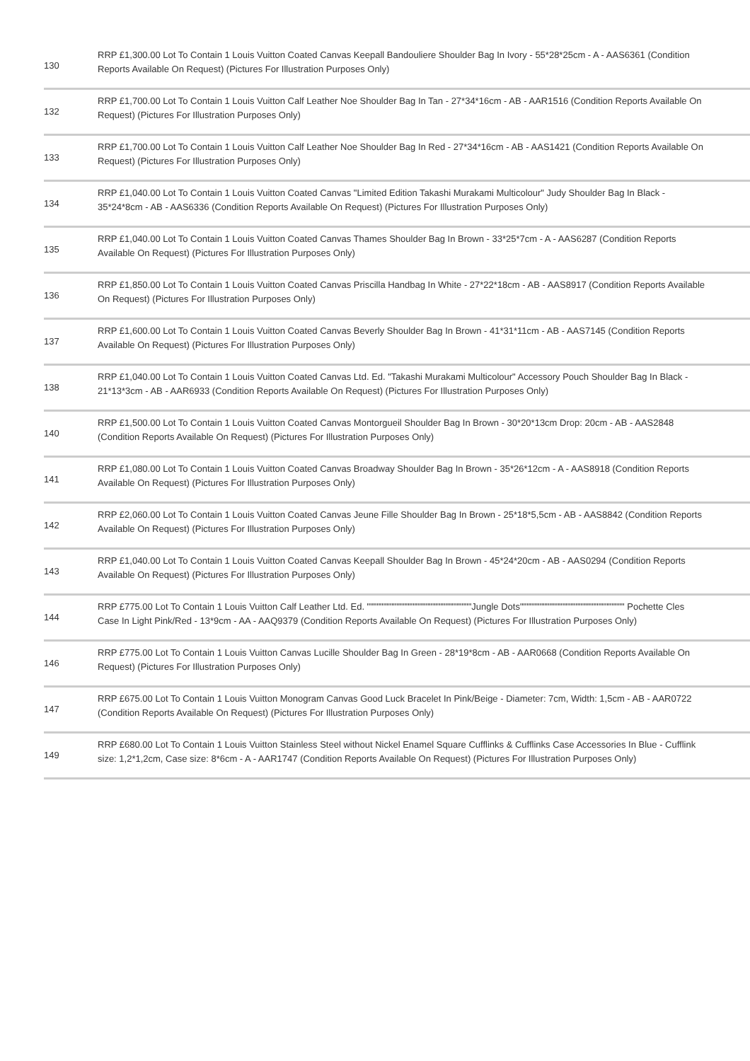| 130 | RRP £1,300.00 Lot To Contain 1 Louis Vuitton Coated Canvas Keepall Bandouliere Shoulder Bag In Ivory - 55*28*25cm - A - AAS6361 (Condition Reports Available On Request) (Pictures For Illustration Purposes Only) |
| 132 | RRP £1,700.00 Lot To Contain 1 Louis Vuitton Calf Leather Noe Shoulder Bag In Tan - 27*34*16cm - AB - AAR1516 (Condition Reports Available On Request) (Pictures For Illustration Purposes Only) |
| 133 | RRP £1,700.00 Lot To Contain 1 Louis Vuitton Calf Leather Noe Shoulder Bag In Red - 27*34*16cm - AB - AAS1421 (Condition Reports Available On Request) (Pictures For Illustration Purposes Only) |
| 134 | RRP £1,040.00 Lot To Contain 1 Louis Vuitton Coated Canvas "Limited Edition Takashi Murakami Multicolour" Judy Shoulder Bag In Black - 35*24*8cm - AB - AAS6336 (Condition Reports Available On Request) (Pictures For Illustration Purposes Only) |
| 135 | RRP £1,040.00 Lot To Contain 1 Louis Vuitton Coated Canvas Thames Shoulder Bag In Brown - 33*25*7cm - A - AAS6287 (Condition Reports Available On Request) (Pictures For Illustration Purposes Only) |
| 136 | RRP £1,850.00 Lot To Contain 1 Louis Vuitton Coated Canvas Priscilla Handbag In White - 27*22*18cm - AB - AAS8917 (Condition Reports Available On Request) (Pictures For Illustration Purposes Only) |
| 137 | RRP £1,600.00 Lot To Contain 1 Louis Vuitton Coated Canvas Beverly Shoulder Bag In Brown - 41*31*11cm - AB - AAS7145 (Condition Reports Available On Request) (Pictures For Illustration Purposes Only) |
| 138 | RRP £1,040.00 Lot To Contain 1 Louis Vuitton Coated Canvas Ltd. Ed. "Takashi Murakami Multicolour" Accessory Pouch Shoulder Bag In Black - 21*13*3cm - AB - AAR6933 (Condition Reports Available On Request) (Pictures For Illustration Purposes Only) |
| 140 | RRP £1,500.00 Lot To Contain 1 Louis Vuitton Coated Canvas Montorgueil Shoulder Bag In Brown - 30*20*13cm Drop: 20cm - AB - AAS2848 (Condition Reports Available On Request) (Pictures For Illustration Purposes Only) |
| 141 | RRP £1,080.00 Lot To Contain 1 Louis Vuitton Coated Canvas Broadway Shoulder Bag In Brown - 35*26*12cm - A - AAS8918 (Condition Reports Available On Request) (Pictures For Illustration Purposes Only) |
| 142 | RRP £2,060.00 Lot To Contain 1 Louis Vuitton Coated Canvas Jeune Fille Shoulder Bag In Brown - 25*18*5,5cm - AB - AAS8842 (Condition Reports Available On Request) (Pictures For Illustration Purposes Only) |
| 143 | RRP £1,040.00 Lot To Contain 1 Louis Vuitton Coated Canvas Keepall Shoulder Bag In Brown - 45*24*20cm - AB - AAS0294 (Condition Reports Available On Request) (Pictures For Illustration Purposes Only) |
| 144 | RRP £775.00 Lot To Contain 1 Louis Vuitton Calf Leather Ltd. Ed. """"""""""""""""""""""""""""""""Jungle Dots"""""""""""""""""""""""""""""""" Pochette Cles Case In Light Pink/Red - 13*9cm - AA - AAQ9379 (Condition Reports Available On Request) (Pictures For Illustration Purposes Only) |
| 146 | RRP £775.00 Lot To Contain 1 Louis Vuitton Canvas Lucille Shoulder Bag In Green - 28*19*8cm - AB - AAR0668 (Condition Reports Available On Request) (Pictures For Illustration Purposes Only) |
| 147 | RRP £675.00 Lot To Contain 1 Louis Vuitton Monogram Canvas Good Luck Bracelet In Pink/Beige - Diameter: 7cm, Width: 1,5cm - AB - AAR0722 (Condition Reports Available On Request) (Pictures For Illustration Purposes Only) |
| 149 | RRP £680.00 Lot To Contain 1 Louis Vuitton Stainless Steel without Nickel Enamel Square Cufflinks & Cufflinks Case Accessories In Blue - Cufflink size: 1,2*1,2cm, Case size: 8*6cm - A - AAR1747 (Condition Reports Available On Request) (Pictures For Illustration Purposes Only) |